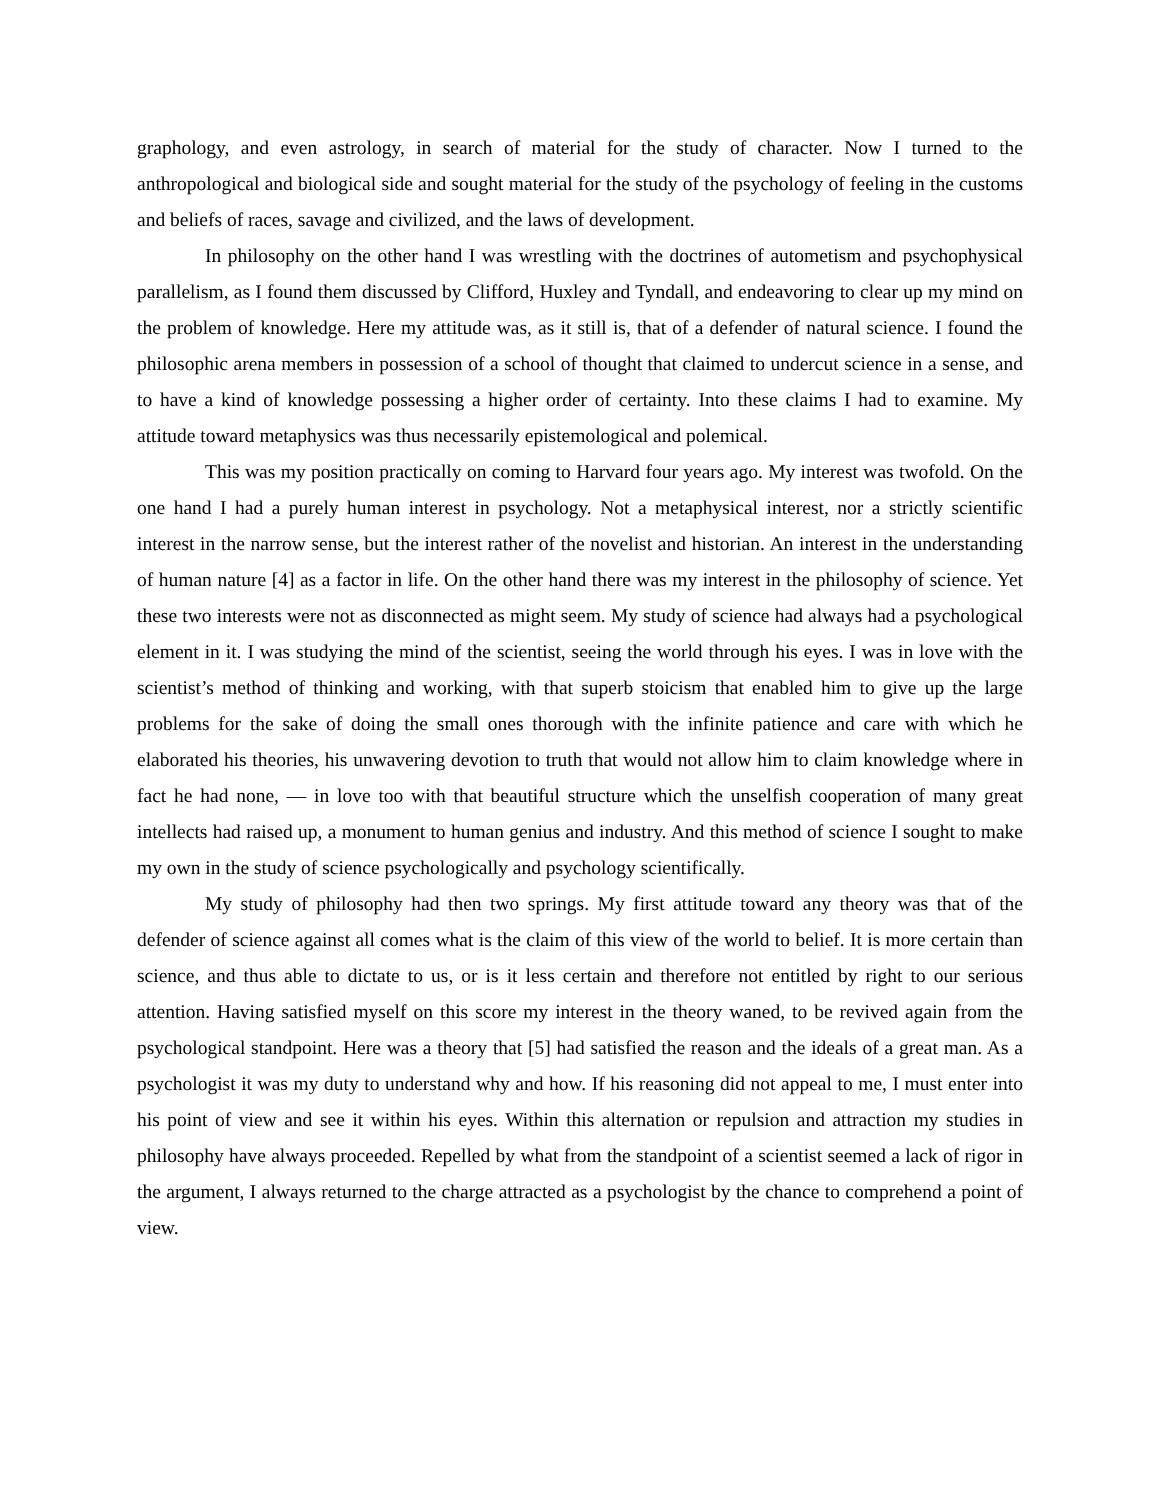graphology, and even astrology, in search of material for the study of character. Now I turned to the anthropological and biological side and sought material for the study of the psychology of feeling in the customs and beliefs of races, savage and civilized, and the laws of development.
In philosophy on the other hand I was wrestling with the doctrines of autometism and psychophysical parallelism, as I found them discussed by Clifford, Huxley and Tyndall, and endeavoring to clear up my mind on the problem of knowledge. Here my attitude was, as it still is, that of a defender of natural science. I found the philosophic arena members in possession of a school of thought that claimed to undercut science in a sense, and to have a kind of knowledge possessing a higher order of certainty. Into these claims I had to examine. My attitude toward metaphysics was thus necessarily epistemological and polemical.
This was my position practically on coming to Harvard four years ago. My interest was twofold. On the one hand I had a purely human interest in psychology. Not a metaphysical interest, nor a strictly scientific interest in the narrow sense, but the interest rather of the novelist and historian. An interest in the understanding of human nature [4] as a factor in life. On the other hand there was my interest in the philosophy of science. Yet these two interests were not as disconnected as might seem. My study of science had always had a psychological element in it. I was studying the mind of the scientist, seeing the world through his eyes. I was in love with the scientist’s method of thinking and working, with that superb stoicism that enabled him to give up the large problems for the sake of doing the small ones thorough with the infinite patience and care with which he elaborated his theories, his unwavering devotion to truth that would not allow him to claim knowledge where in fact he had none, ― in love too with that beautiful structure which the unselfish cooperation of many great intellects had raised up, a monument to human genius and industry. And this method of science I sought to make my own in the study of science psychologically and psychology scientifically.
My study of philosophy had then two springs. My first attitude toward any theory was that of the defender of science against all comes what is the claim of this view of the world to belief. It is more certain than science, and thus able to dictate to us, or is it less certain and therefore not entitled by right to our serious attention. Having satisfied myself on this score my interest in the theory waned, to be revived again from the psychological standpoint. Here was a theory that [5] had satisfied the reason and the ideals of a great man. As a psychologist it was my duty to understand why and how. If his reasoning did not appeal to me, I must enter into his point of view and see it within his eyes. Within this alternation or repulsion and attraction my studies in philosophy have always proceeded. Repelled by what from the standpoint of a scientist seemed a lack of rigor in the argument, I always returned to the charge attracted as a psychologist by the chance to comprehend a point of view.